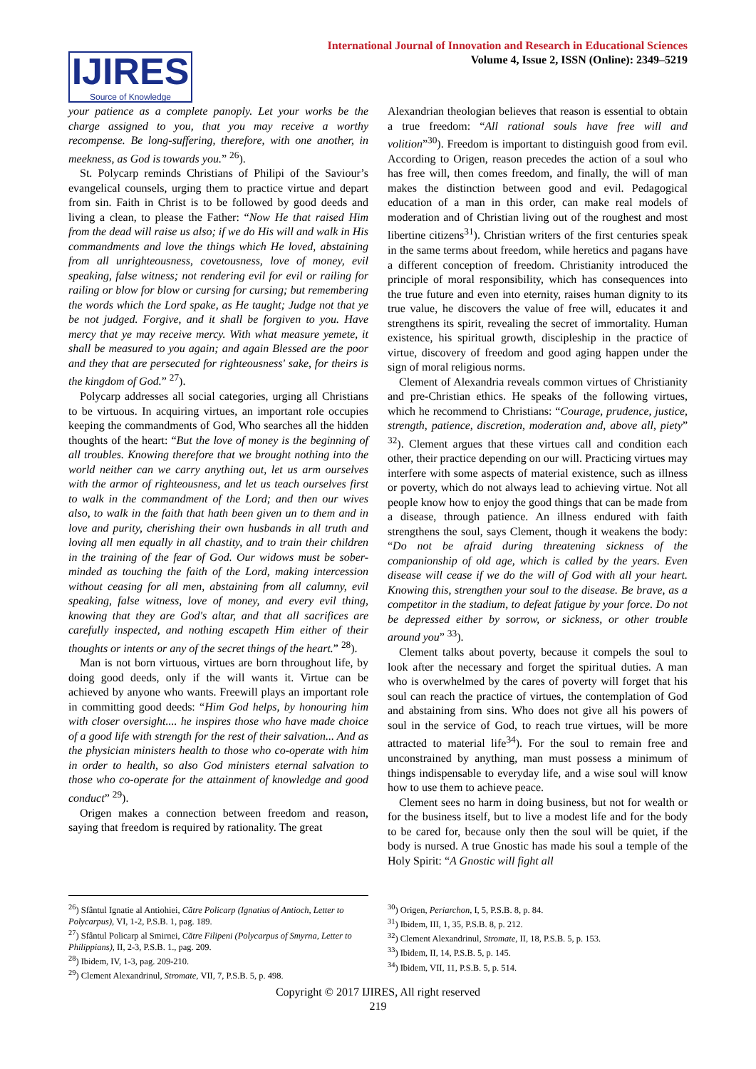IJIRES
Source of Knowledge
International Journal of Innovation and Research in Educational Sciences
Volume 4, Issue 2, ISSN (Online): 2349–5219
your patience as a complete panoply. Let your works be the charge assigned to you, that you may receive a worthy recompense. Be long-suffering, therefore, with one another, in meekness, as God is towards you.” <sup>26</sup>).
St. Polycarp reminds Christians of Philipi of the Saviour’s evangelical counsels, urging them to practice virtue and depart from sin. Faith in Christ is to be followed by good deeds and living a clean, to please the Father: “Now He that raised Him from the dead will raise us also; if we do His will and walk in His commandments and love the things which He loved, abstaining from all unrighteousness, covetousness, love of money, evil speaking, false witness; not rendering evil for evil or railing for railing or blow for blow or cursing for cursing; but remembering the words which the Lord spake, as He taught; Judge not that ye be not judged. Forgive, and it shall be forgiven to you. Have mercy that ye may receive mercy. With what measure yemete, it shall be measured to you again; and again Blessed are the poor and they that are persecuted for righteousness' sake, for theirs is the kingdom of God.” <sup>27</sup>).
Polycarp addresses all social categories, urging all Christians to be virtuous. In acquiring virtues, an important role occupies keeping the commandments of God, Who searches all the hidden thoughts of the heart: “But the love of money is the beginning of all troubles. Knowing therefore that we brought nothing into the world neither can we carry anything out, let us arm ourselves with the armor of righteousness, and let us teach ourselves first to walk in the commandment of the Lord; and then our wives also, to walk in the faith that hath been given un to them and in love and purity, cherishing their own husbands in all truth and loving all men equally in all chastity, and to train their children in the training of the fear of God. Our widows must be sober-minded as touching the faith of the Lord, making intercession without ceasing for all men, abstaining from all calumny, evil speaking, false witness, love of money, and every evil thing, knowing that they are God's altar, and that all sacrifices are carefully inspected, and nothing escapeth Him either of their thoughts or intents or any of the secret things of the heart.” <sup>28</sup>).
Man is not born virtuous, virtues are born throughout life, by doing good deeds, only if the will wants it. Virtue can be achieved by anyone who wants. Freewill plays an important role in committing good deeds: “Him God helps, by honouring him with closer oversight.... he inspires those who have made choice of a good life with strength for the rest of their salvation... And as the physician ministers health to those who co-operate with him in order to health, so also God ministers eternal salvation to those who co-operate for the attainment of knowledge and good conduct” <sup>29</sup>).
Origen makes a connection between freedom and reason, saying that freedom is required by rationality. The great
Alexandrian theologian believes that reason is essential to obtain a true freedom: “All rational souls have free will and volition”<sup>30</sup>). Freedom is important to distinguish good from evil. According to Origen, reason precedes the action of a soul who has free will, then comes freedom, and finally, the will of man makes the distinction between good and evil. Pedagogical education of a man in this order, can make real models of moderation and of Christian living out of the roughest and most libertine citizens<sup>31</sup>). Christian writers of the first centuries speak in the same terms about freedom, while heretics and pagans have a different conception of freedom. Christianity introduced the principle of moral responsibility, which has consequences into the true future and even into eternity, raises human dignity to its true value, he discovers the value of free will, educates it and strengthens its spirit, revealing the secret of immortality. Human existence, his spiritual growth, discipleship in the practice of virtue, discovery of freedom and good aging happen under the sign of moral religious norms.
Clement of Alexandria reveals common virtues of Christianity and pre-Christian ethics. He speaks of the following virtues, which he recommend to Christians: “Courage, prudence, justice, strength, patience, discretion, moderation and, above all, piety” <sup>32</sup>). Clement argues that these virtues call and condition each other, their practice depending on our will. Practicing virtues may interfere with some aspects of material existence, such as illness or poverty, which do not always lead to achieving virtue. Not all people know how to enjoy the good things that can be made from a disease, through patience. An illness endured with faith strengthens the soul, says Clement, though it weakens the body: “Do not be afraid during threatening sickness of the companionship of old age, which is called by the years. Even disease will cease if we do the will of God with all your heart. Knowing this, strengthen your soul to the disease. Be brave, as a competitor in the stadium, to defeat fatigue by your force. Do not be depressed either by sorrow, or sickness, or other trouble around you” <sup>33</sup>).
Clement talks about poverty, because it compels the soul to look after the necessary and forget the spiritual duties. A man who is overwhelmed by the cares of poverty will forget that his soul can reach the practice of virtues, the contemplation of God and abstaining from sins. Who does not give all his powers of soul in the service of God, to reach true virtues, will be more attracted to material life<sup>34</sup>). For the soul to remain free and unconstrained by anything, man must possess a minimum of things indispensable to everyday life, and a wise soul will know how to use them to achieve peace.
Clement sees no harm in doing business, but not for wealth or for the business itself, but to live a modest life and for the body to be cared for, because only then the soul will be quiet, if the body is nursed. A true Gnostic has made his soul a temple of the Holy Spirit: “A Gnostic will fight all
<sup>26</sup>) Sfântul Ignatie al Antiohiei, Către Policarp (Ignatius of Antioch, Letter to Polycarpus), VI, 1-2, P.S.B. 1, pag. 189.
<sup>27</sup>) Sfântul Policarp al Smirnei, Către Filipeni (Polycarpus of Smyrna, Letter to Philippians), II, 2-3, P.S.B. 1., pag. 209.
<sup>28</sup>) Ibidem, IV, 1-3, pag. 209-210.
<sup>29</sup>) Clement Alexandrinul, Stromate, VII, 7, P.S.B. 5, p. 498.
<sup>30</sup>) Origen, Periarchon, I, 5, P.S.B. 8, p. 84.
<sup>31</sup>) Ibidem, III, 1, 35, P.S.B. 8, p. 212.
<sup>32</sup>) Clement Alexandrinul, Stromate, II, 18, P.S.B. 5, p. 153.
<sup>33</sup>) Ibidem, II, 14, P.S.B. 5, p. 145.
<sup>34</sup>) Ibidem, VII, 11, P.S.B. 5, p. 514.
Copyright © 2017 IJIRES, All right reserved
219